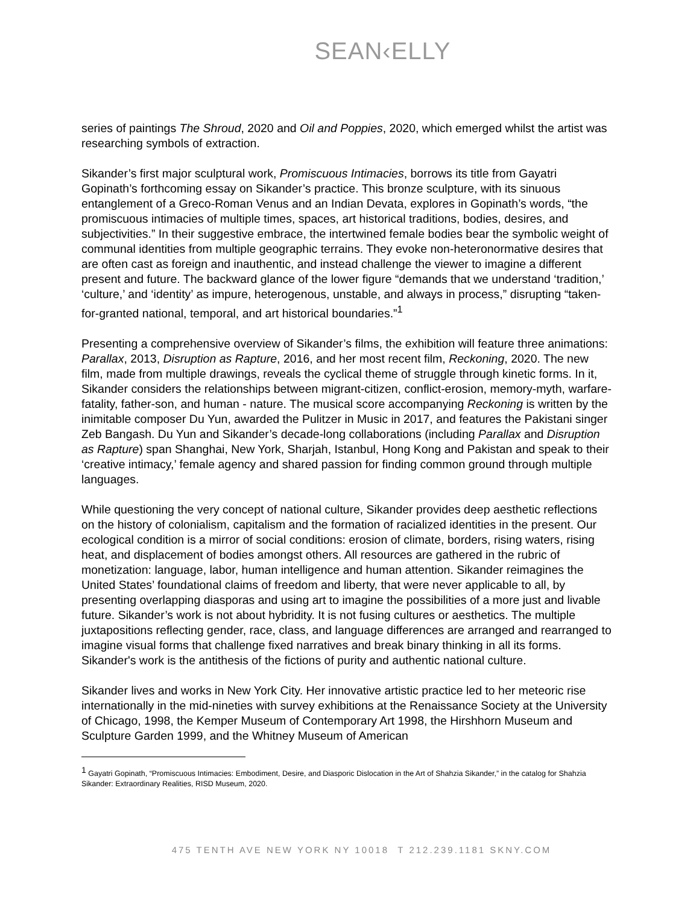SEAN‹ELLY
series of paintings The Shroud, 2020 and Oil and Poppies, 2020, which emerged whilst the artist was researching symbols of extraction.
Sikander’s first major sculptural work, Promiscuous Intimacies, borrows its title from Gayatri Gopinath’s forthcoming essay on Sikander’s practice. This bronze sculpture, with its sinuous entanglement of a Greco-Roman Venus and an Indian Devata, explores in Gopinath’s words, “the promiscuous intimacies of multiple times, spaces, art historical traditions, bodies, desires, and subjectivities.” In their suggestive embrace, the intertwined female bodies bear the symbolic weight of communal identities from multiple geographic terrains. They evoke non-heteronormative desires that are often cast as foreign and inauthentic, and instead challenge the viewer to imagine a different present and future. The backward glance of the lower figure “demands that we understand ‘tradition,’ ‘culture,’ and ‘identity’ as impure, heterogenous, unstable, and always in process,” disrupting “taken-for-granted national, temporal, and art historical boundaries.”<sup>1</sup>
Presenting a comprehensive overview of Sikander’s films, the exhibition will feature three animations: Parallax, 2013, Disruption as Rapture, 2016, and her most recent film, Reckoning, 2020. The new film, made from multiple drawings, reveals the cyclical theme of struggle through kinetic forms. In it, Sikander considers the relationships between migrant-citizen, conflict-erosion, memory-myth, warfare-fatality, father-son, and human - nature. The musical score accompanying Reckoning is written by the inimitable composer Du Yun, awarded the Pulitzer in Music in 2017, and features the Pakistani singer Zeb Bangash. Du Yun and Sikander’s decade-long collaborations (including Parallax and Disruption as Rapture) span Shanghai, New York, Sharjah, Istanbul, Hong Kong and Pakistan and speak to their ‘creative intimacy,’ female agency and shared passion for finding common ground through multiple languages.
While questioning the very concept of national culture, Sikander provides deep aesthetic reflections on the history of colonialism, capitalism and the formation of racialized identities in the present. Our ecological condition is a mirror of social conditions: erosion of climate, borders, rising waters, rising heat, and displacement of bodies amongst others. All resources are gathered in the rubric of monetization: language, labor, human intelligence and human attention. Sikander reimagines the United States’ foundational claims of freedom and liberty, that were never applicable to all, by presenting overlapping diasporas and using art to imagine the possibilities of a more just and livable future. Sikander’s work is not about hybridity. It is not fusing cultures or aesthetics. The multiple juxtapositions reflecting gender, race, class, and language differences are arranged and rearranged to imagine visual forms that challenge fixed narratives and break binary thinking in all its forms. Sikander's work is the antithesis of the fictions of purity and authentic national culture.
Sikander lives and works in New York City. Her innovative artistic practice led to her meteoric rise internationally in the mid-nineties with survey exhibitions at the Renaissance Society at the University of Chicago, 1998, the Kemper Museum of Contemporary Art 1998, the Hirshhorn Museum and Sculpture Garden 1999, and the Whitney Museum of American
<sup>1</sup> Gayatri Gopinath, “Promiscuous Intimacies: Embodiment, Desire, and Diasporic Dislocation in the Art of Shahzia Sikander,” in the catalog for Shahzia Sikander: Extraordinary Realities, RISD Museum, 2020.
475 TENTH AVE NEW YORK NY 10018 T 212.239.1181 SKNY.COM